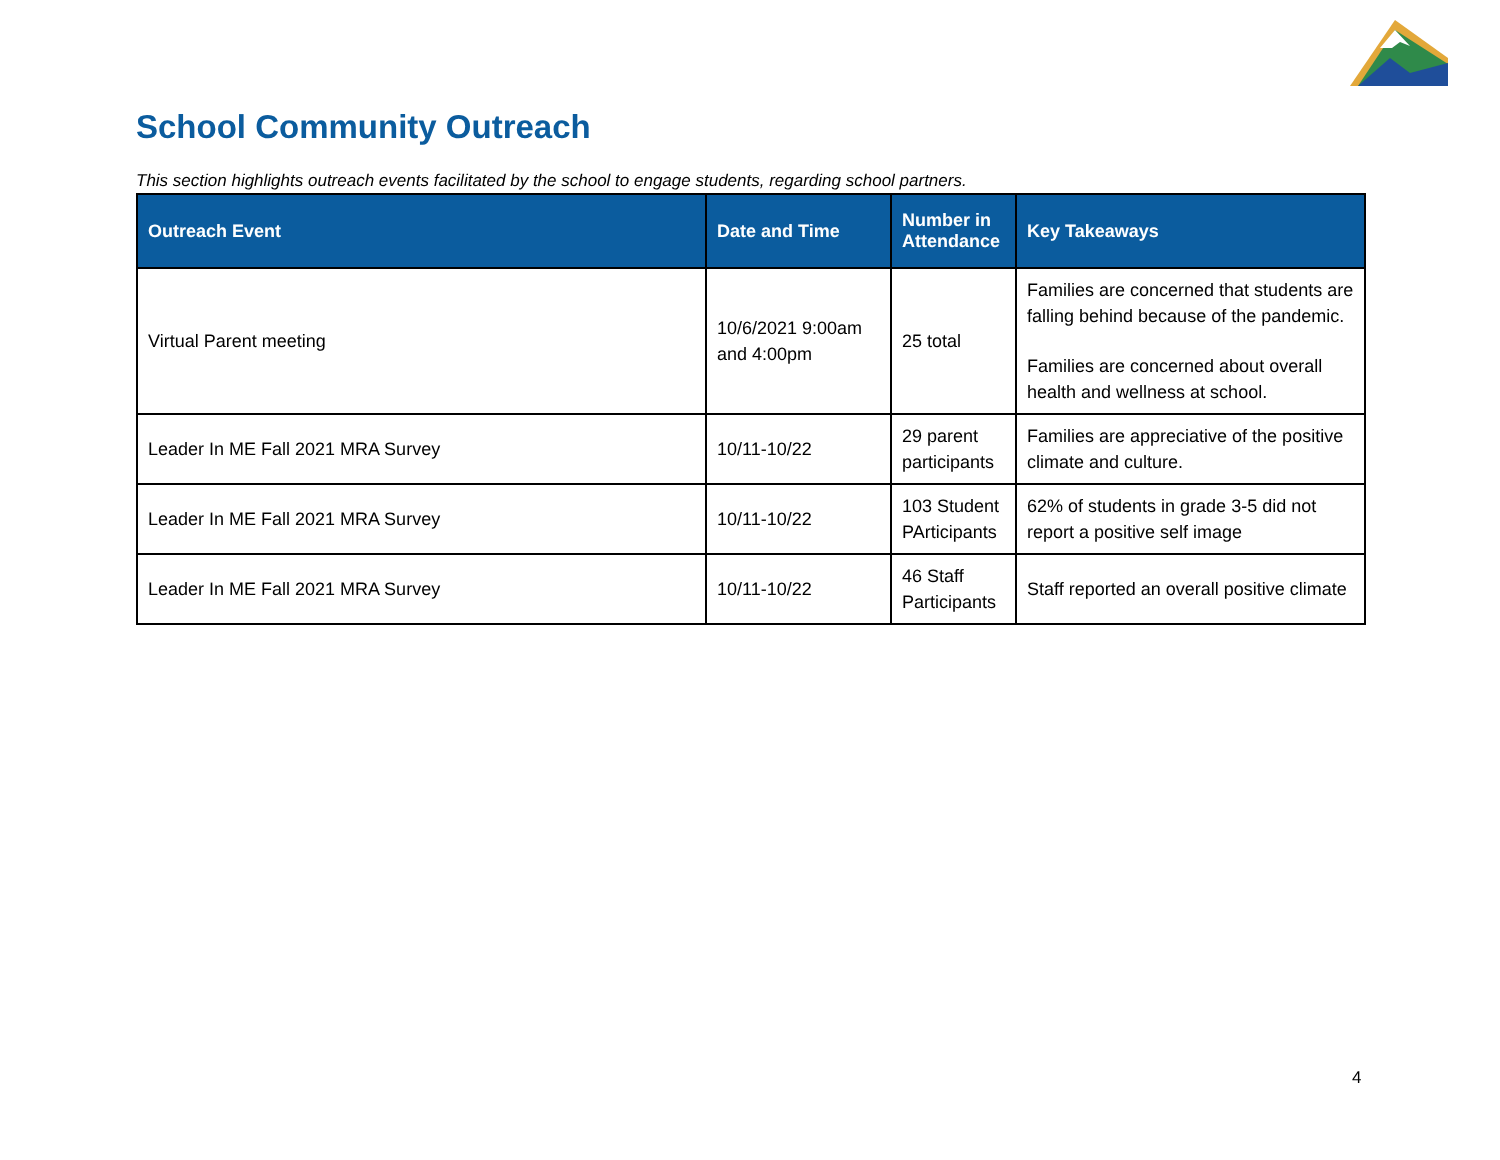School Community Outreach
This section highlights outreach events facilitated by the school to engage students, regarding school partners.
| Outreach Event | Date and Time | Number in Attendance | Key Takeaways |
| --- | --- | --- | --- |
| Virtual Parent meeting | 10/6/2021 9:00am and 4:00pm | 25 total | Families are concerned that students are falling behind because of the pandemic. Families are concerned about overall health and wellness at school. |
| Leader In ME Fall 2021 MRA Survey | 10/11-10/22 | 29 parent participants | Families are appreciative of the positive climate and culture. |
| Leader In ME Fall 2021 MRA Survey | 10/11-10/22 | 103 Student PArticipants | 62% of students in grade 3-5 did not report a positive self image |
| Leader In ME Fall 2021 MRA Survey | 10/11-10/22 | 46 Staff Participants | Staff reported an overall positive climate |
4